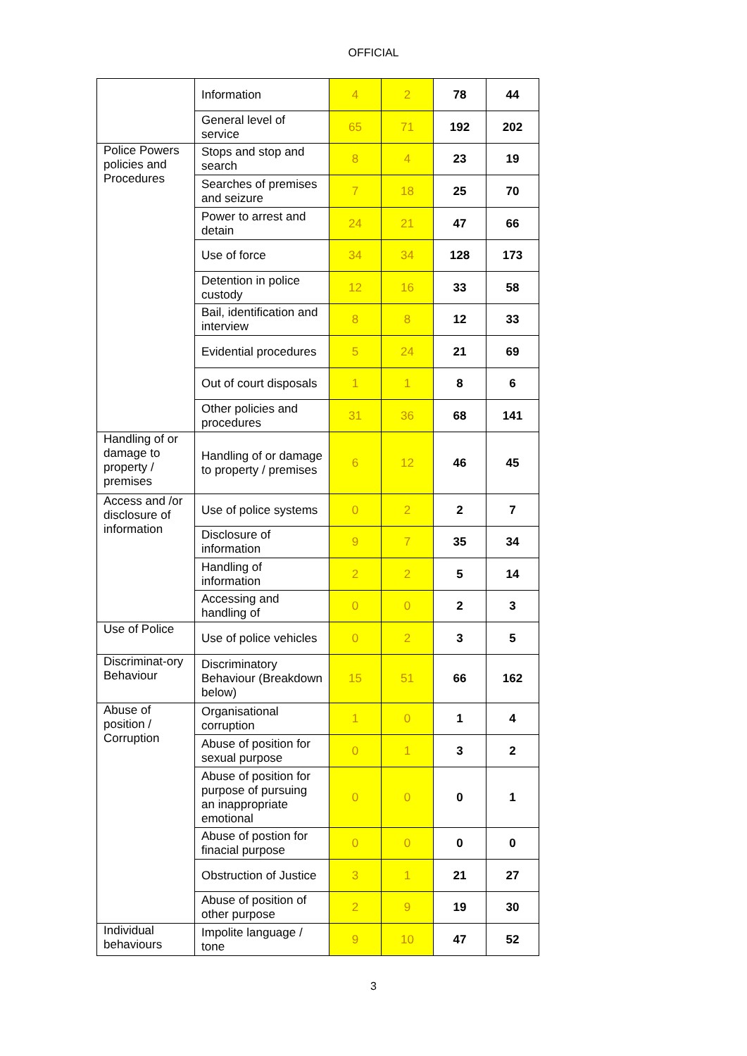OFFICIAL
| | Information | 4 | 2 | 78 | 44 |
| | General level of service | 65 | 71 | 192 | 202 |
| Police Powers policies and Procedures | Stops and stop and search | 8 | 4 | 23 | 19 |
| | Searches of premises and seizure | 7 | 18 | 25 | 70 |
| | Power to arrest and detain | 24 | 21 | 47 | 66 |
| | Use of force | 34 | 34 | 128 | 173 |
| | Detention in police custody | 12 | 16 | 33 | 58 |
| | Bail, identification and interview | 8 | 8 | 12 | 33 |
| | Evidential procedures | 5 | 24 | 21 | 69 |
| | Out of court disposals | 1 | 1 | 8 | 6 |
| | Other policies and procedures | 31 | 36 | 68 | 141 |
| Handling of or damage to property / premises | Handling of or damage to property / premises | 6 | 12 | 46 | 45 |
| Access and /or disclosure of information | Use of police systems | 0 | 2 | 2 | 7 |
| | Disclosure of information | 9 | 7 | 35 | 34 |
| | Handling of information | 2 | 2 | 5 | 14 |
| | Accessing and handling of | 0 | 0 | 2 | 3 |
| Use of Police | Use of police vehicles | 0 | 2 | 3 | 5 |
| Discriminat-ory Behaviour | Discriminatory Behaviour (Breakdown below) | 15 | 51 | 66 | 162 |
| Abuse of position / Corruption | Organisational corruption | 1 | 0 | 1 | 4 |
| | Abuse of position for sexual purpose | 0 | 1 | 3 | 2 |
| | Abuse of position for purpose of pursuing an inappropriate emotional | 0 | 0 | 0 | 1 |
| | Abuse of postion for finacial purpose | 0 | 0 | 0 | 0 |
| | Obstruction of Justice | 3 | 1 | 21 | 27 |
| | Abuse of position of other purpose | 2 | 9 | 19 | 30 |
| Individual behaviours | Impolite language / tone | 9 | 10 | 47 | 52 |
3